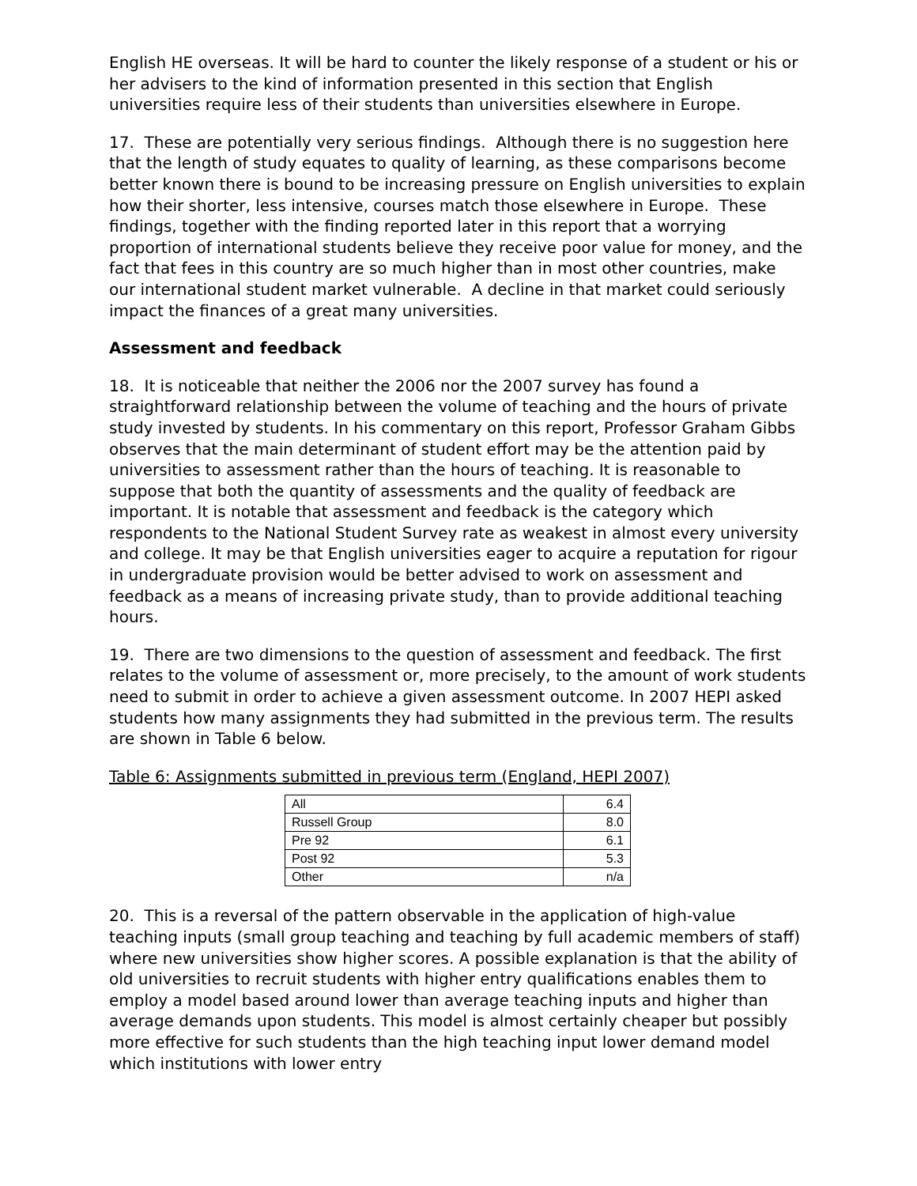English HE overseas. It will be hard to counter the likely response of a student or his or her advisers to the kind of information presented in this section that English universities require less of their students than universities elsewhere in Europe.
17. These are potentially very serious findings. Although there is no suggestion here that the length of study equates to quality of learning, as these comparisons become better known there is bound to be increasing pressure on English universities to explain how their shorter, less intensive, courses match those elsewhere in Europe. These findings, together with the finding reported later in this report that a worrying proportion of international students believe they receive poor value for money, and the fact that fees in this country are so much higher than in most other countries, make our international student market vulnerable. A decline in that market could seriously impact the finances of a great many universities.
Assessment and feedback
18. It is noticeable that neither the 2006 nor the 2007 survey has found a straightforward relationship between the volume of teaching and the hours of private study invested by students. In his commentary on this report, Professor Graham Gibbs observes that the main determinant of student effort may be the attention paid by universities to assessment rather than the hours of teaching. It is reasonable to suppose that both the quantity of assessments and the quality of feedback are important. It is notable that assessment and feedback is the category which respondents to the National Student Survey rate as weakest in almost every university and college. It may be that English universities eager to acquire a reputation for rigour in undergraduate provision would be better advised to work on assessment and feedback as a means of increasing private study, than to provide additional teaching hours.
19. There are two dimensions to the question of assessment and feedback. The first relates to the volume of assessment or, more precisely, to the amount of work students need to submit in order to achieve a given assessment outcome. In 2007 HEPI asked students how many assignments they had submitted in the previous term. The results are shown in Table 6 below.
Table 6: Assignments submitted in previous term (England, HEPI 2007)
| All | 6.4 |
| Russell Group | 8.0 |
| Pre 92 | 6.1 |
| Post 92 | 5.3 |
| Other | n/a |
20. This is a reversal of the pattern observable in the application of high-value teaching inputs (small group teaching and teaching by full academic members of staff) where new universities show higher scores. A possible explanation is that the ability of old universities to recruit students with higher entry qualifications enables them to employ a model based around lower than average teaching inputs and higher than average demands upon students. This model is almost certainly cheaper but possibly more effective for such students than the high teaching input lower demand model which institutions with lower entry